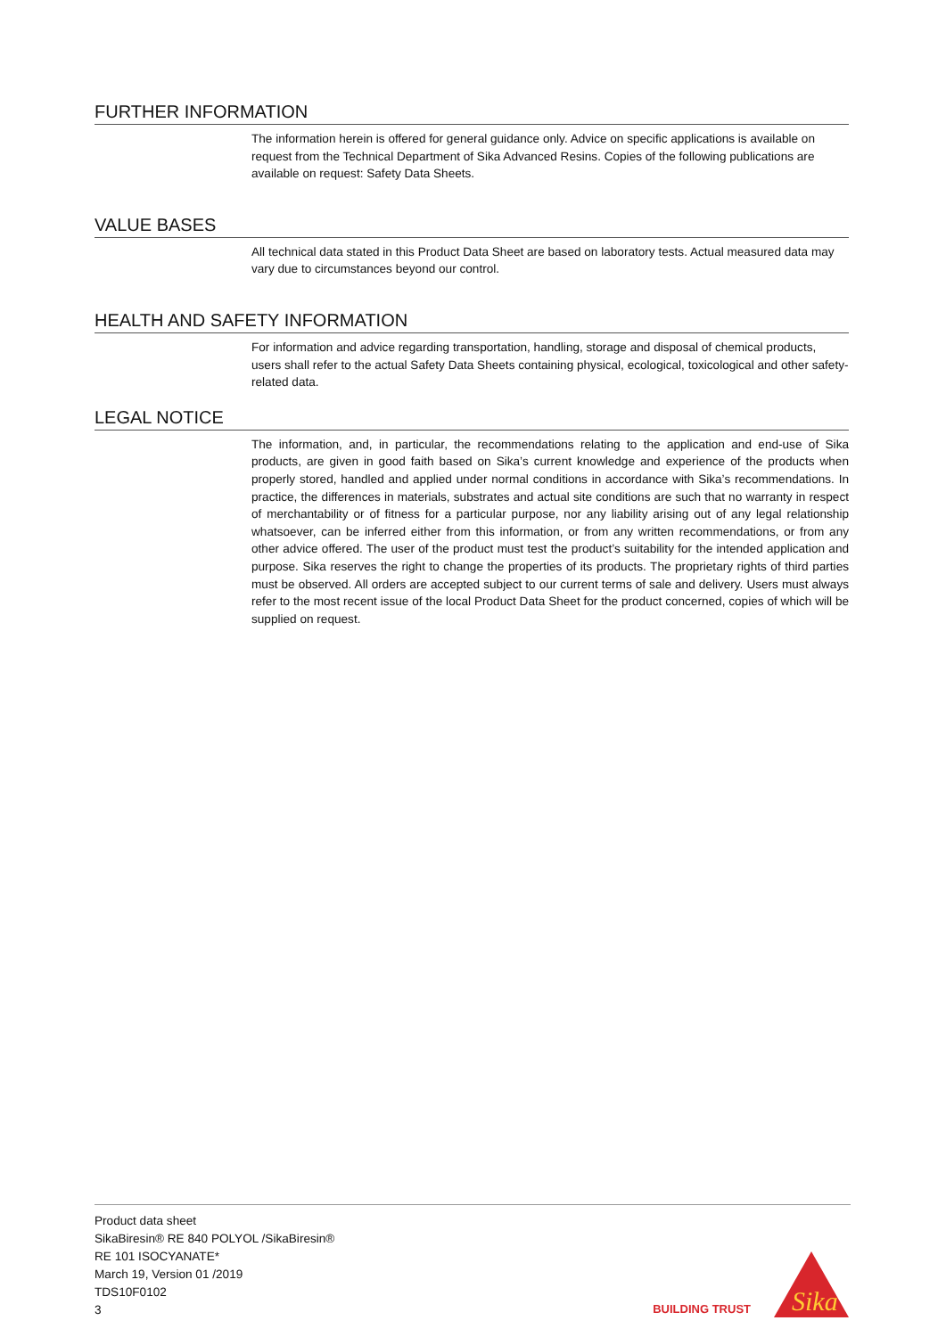FURTHER INFORMATION
The information herein is offered for general guidance only. Advice on specific applications is available on request from the Technical Department of Sika Advanced Resins. Copies of the following publications are available on request: Safety Data Sheets.
VALUE BASES
All technical data stated in this Product Data Sheet are based on laboratory tests. Actual measured data may vary due to circumstances beyond our control.
HEALTH AND SAFETY INFORMATION
For information and advice regarding transportation, handling, storage and disposal of chemical products, users shall refer to the actual Safety Data Sheets containing physical, ecological, toxicological and other safety-related data.
LEGAL NOTICE
The information, and, in particular, the recommendations relating to the application and end-use of Sika products, are given in good faith based on Sika’s current knowledge and experience of the products when properly stored, handled and applied under normal conditions in accordance with Sika’s recommendations. In practice, the differences in materials, substrates and actual site conditions are such that no warranty in respect of merchantability or of fitness for a particular purpose, nor any liability arising out of any legal relationship whatsoever, can be inferred either from this information, or from any written recommendations, or from any other advice offered. The user of the product must test the product’s suitability for the intended application and purpose. Sika reserves the right to change the properties of its products. The proprietary rights of third parties must be observed. All orders are accepted subject to our current terms of sale and delivery. Users must always refer to the most recent issue of the local Product Data Sheet for the product concerned, copies of which will be supplied on request.
Product data sheet
SikaBiresin® RE 840 POLYOL /SikaBiresin®
RE 101 ISOCYANATE*
March 19, Version 01 /2019
TDS10F0102
3
BUILDING TRUST
Sika